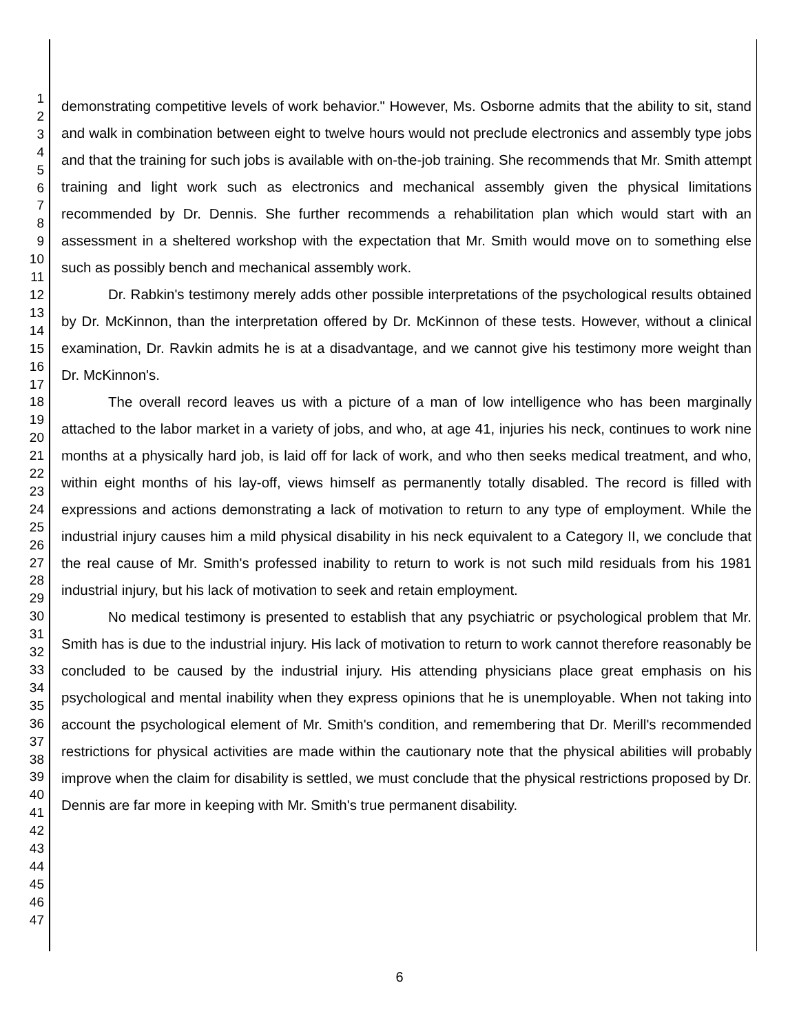1
2
3
4
5
6
7
8
9
10
11
12
13
14
15
16
17
18
19
20
21
22
23
24
25
26
27
28
29
30
31
32
33
34
35
36
37
38
39
40
41
42
43
44
45
46
47
demonstrating competitive levels of work behavior." However, Ms. Osborne admits that the ability to sit, stand and walk in combination between eight to twelve hours would not preclude electronics and assembly type jobs and that the training for such jobs is available with on-the-job training. She recommends that Mr. Smith attempt training and light work such as electronics and mechanical assembly given the physical limitations recommended by Dr. Dennis. She further recommends a rehabilitation plan which would start with an assessment in a sheltered workshop with the expectation that Mr. Smith would move on to something else such as possibly bench and mechanical assembly work.
Dr. Rabkin's testimony merely adds other possible interpretations of the psychological results obtained by Dr. McKinnon, than the interpretation offered by Dr. McKinnon of these tests. However, without a clinical examination, Dr. Ravkin admits he is at a disadvantage, and we cannot give his testimony more weight than Dr. McKinnon's.
The overall record leaves us with a picture of a man of low intelligence who has been marginally attached to the labor market in a variety of jobs, and who, at age 41, injuries his neck, continues to work nine months at a physically hard job, is laid off for lack of work, and who then seeks medical treatment, and who, within eight months of his lay-off, views himself as permanently totally disabled. The record is filled with expressions and actions demonstrating a lack of motivation to return to any type of employment. While the industrial injury causes him a mild physical disability in his neck equivalent to a Category II, we conclude that the real cause of Mr. Smith's professed inability to return to work is not such mild residuals from his 1981 industrial injury, but his lack of motivation to seek and retain employment.
No medical testimony is presented to establish that any psychiatric or psychological problem that Mr. Smith has is due to the industrial injury. His lack of motivation to return to work cannot therefore reasonably be concluded to be caused by the industrial injury. His attending physicians place great emphasis on his psychological and mental inability when they express opinions that he is unemployable. When not taking into account the psychological element of Mr. Smith's condition, and remembering that Dr. Merill's recommended restrictions for physical activities are made within the cautionary note that the physical abilities will probably improve when the claim for disability is settled, we must conclude that the physical restrictions proposed by Dr. Dennis are far more in keeping with Mr. Smith's true permanent disability.
6